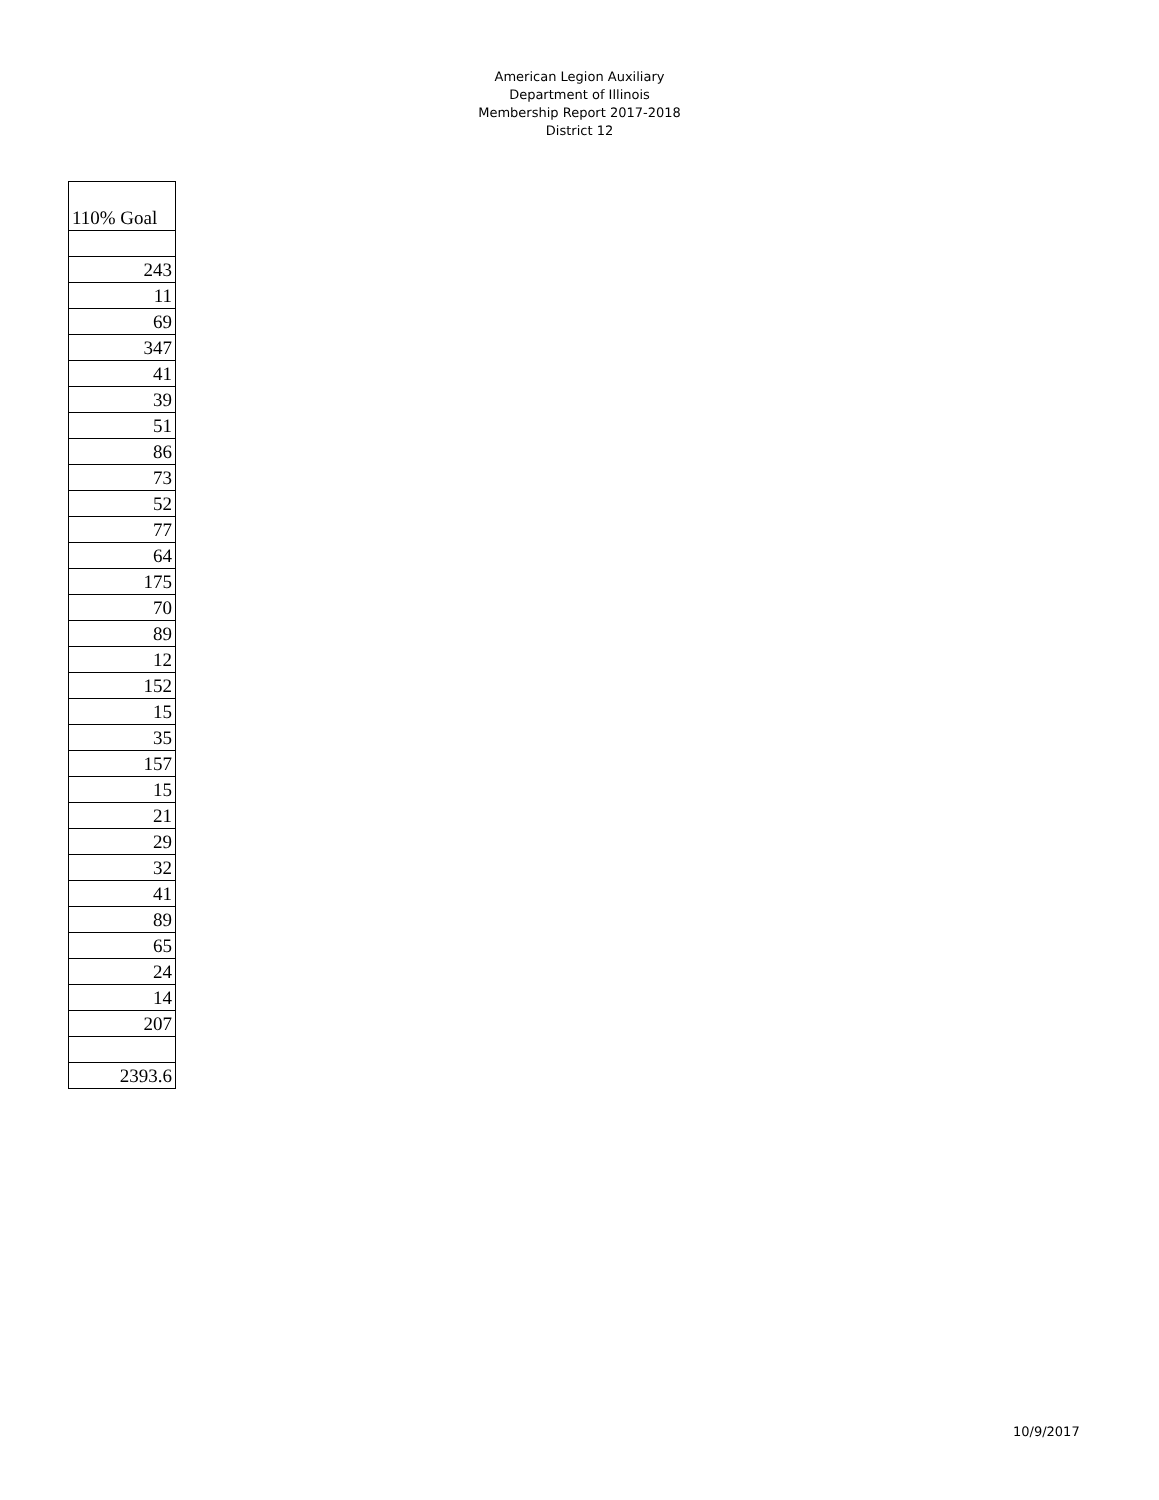American Legion Auxiliary
Department of Illinois
Membership Report 2017-2018
District 12
| 110% Goal |
| --- |
| 243 |
| 11 |
| 69 |
| 347 |
| 41 |
| 39 |
| 51 |
| 86 |
| 73 |
| 52 |
| 77 |
| 64 |
| 175 |
| 70 |
| 89 |
| 12 |
| 152 |
| 15 |
| 35 |
| 157 |
| 15 |
| 21 |
| 29 |
| 32 |
| 41 |
| 89 |
| 65 |
| 24 |
| 14 |
| 207 |
| 2393.6 |
10/9/2017